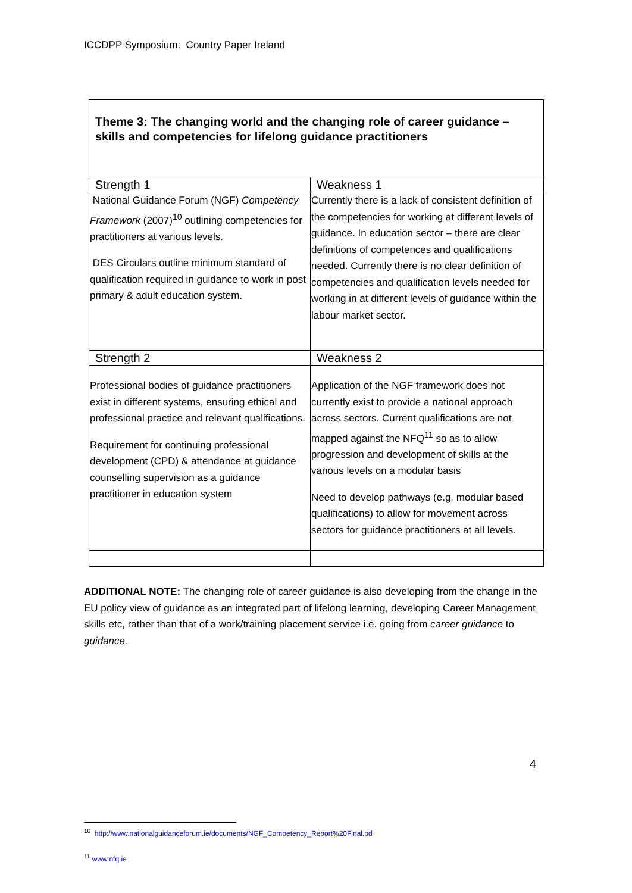ICCDPP Symposium: Country Paper Ireland
| Theme 3: The changing world and the changing role of career guidance – skills and competencies for lifelong guidance practitioners | |
| Strength 1 | Weakness 1 |
| National Guidance Forum (NGF) Competency Framework (2007)<sup>10</sup> outlining competencies for practitioners at various levels. DES Circulars outline minimum standard of qualification required in guidance to work in post primary & adult education system. | Currently there is a lack of consistent definition of the competencies for working at different levels of guidance. In education sector – there are clear definitions of competences and qualifications needed. Currently there is no clear definition of competencies and qualification levels needed for working in at different levels of guidance within the labour market sector. |
| Strength 2 | Weakness 2 |
| Professional bodies of guidance practitioners exist in different systems, ensuring ethical and professional practice and relevant qualifications. Requirement for continuing professional development (CPD) & attendance at guidance counselling supervision as a guidance practitioner in education system | Application of the NGF framework does not currently exist to provide a national approach across sectors. Current qualifications are not mapped against the NFQ<sup>11</sup> so as to allow progression and development of skills at the various levels on a modular basis Need to develop pathways (e.g. modular based qualifications) to allow for movement across sectors for guidance practitioners at all levels. |
ADDITIONAL NOTE: The changing role of career guidance is also developing from the change in the EU policy view of guidance as an integrated part of lifelong learning, developing Career Management skills etc, rather than that of a work/training placement service i.e. going from career guidance to guidance.
4
<sup>10</sup> http://www.nationalguidanceforum.ie/documents/NGF_Competency_Report%20Final.pd
<sup>11</sup> www.nfq.ie